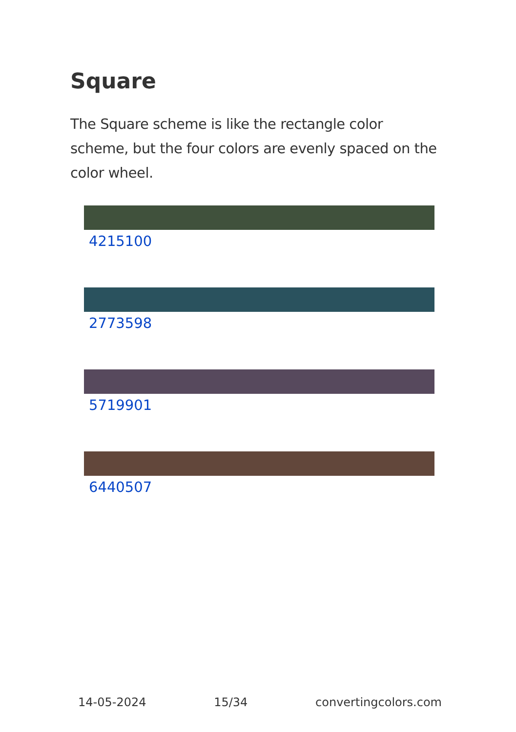Square
The Square scheme is like the rectangle color scheme, but the four colors are evenly spaced on the color wheel.
4215100
2773598
5719901
6440507
14-05-2024 15/34 convertingcolors.com